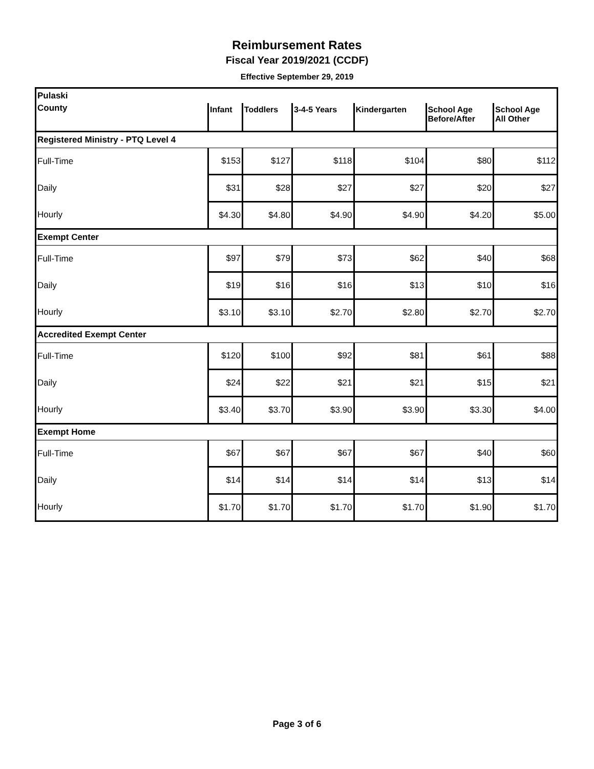Reimbursement Rates
Fiscal Year 2019/2021 (CCDF)
Effective September 29, 2019
| Pulaski | | | | | | |
| County | Infant | Toddlers | 3-4-5 Years | Kindergarten | School Age Before/After | School Age All Other |
| Registered Ministry - PTQ Level 4 | | | | | | |
| Full-Time | $153 | $127 | $118 | $104 | $80 | $112 |
| Daily | $31 | $28 | $27 | $27 | $20 | $27 |
| Hourly | $4.30 | $4.80 | $4.90 | $4.90 | $4.20 | $5.00 |
| Exempt Center | | | | | | |
| Full-Time | $97 | $79 | $73 | $62 | $40 | $68 |
| Daily | $19 | $16 | $16 | $13 | $10 | $16 |
| Hourly | $3.10 | $3.10 | $2.70 | $2.80 | $2.70 | $2.70 |
| Accredited Exempt Center | | | | | | |
| Full-Time | $120 | $100 | $92 | $81 | $61 | $88 |
| Daily | $24 | $22 | $21 | $21 | $15 | $21 |
| Hourly | $3.40 | $3.70 | $3.90 | $3.90 | $3.30 | $4.00 |
| Exempt Home | | | | | | |
| Full-Time | $67 | $67 | $67 | $67 | $40 | $60 |
| Daily | $14 | $14 | $14 | $14 | $13 | $14 |
| Hourly | $1.70 | $1.70 | $1.70 | $1.70 | $1.90 | $1.70 |
Page 3 of 6